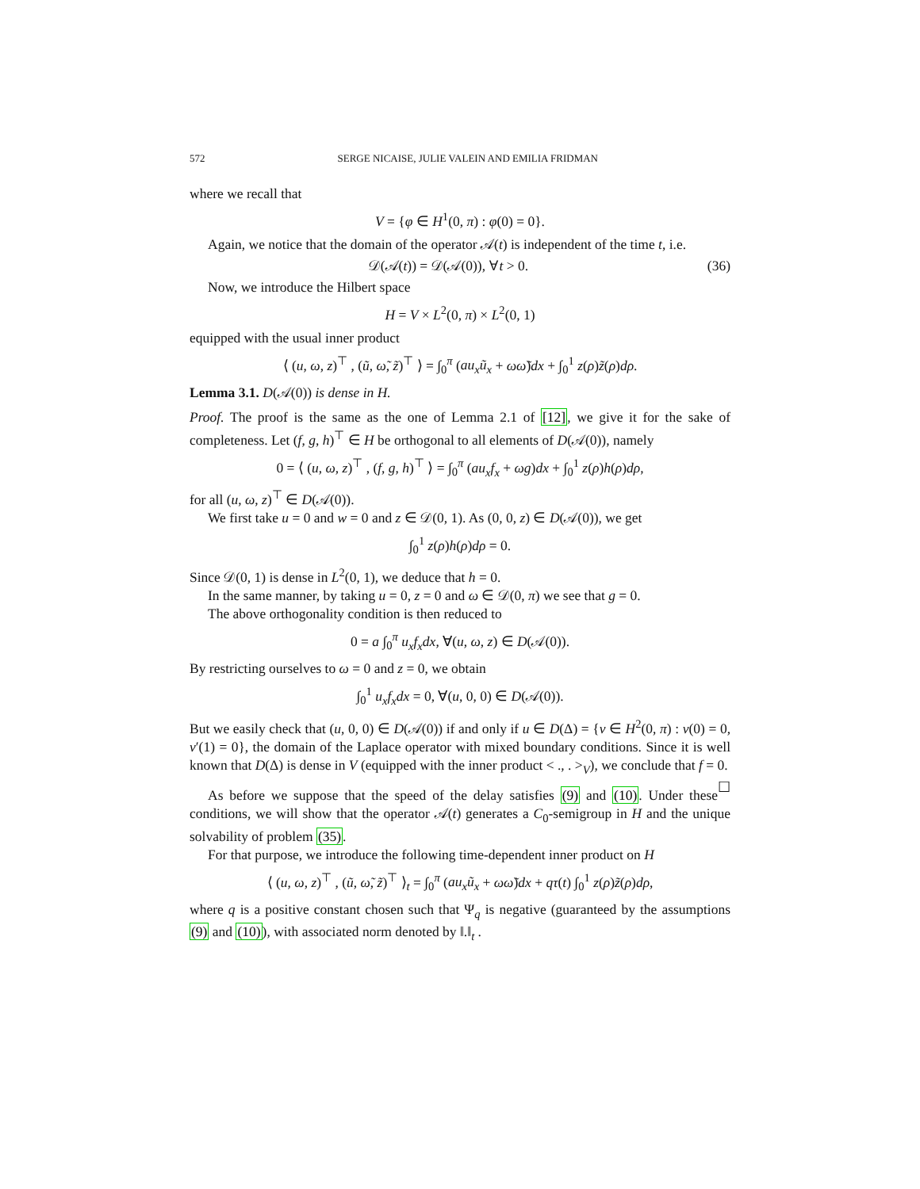572 SERGE NICAISE, JULIE VALEIN AND EMILIA FRIDMAN
where we recall that
V = {φ ∈ H<sup>1</sup>(0, π) : φ(0) = 0}.
Again, we notice that the domain of the operator 𝒜(t) is independent of the time t, i.e.
𝒟(𝒜(t)) = 𝒟(𝒜(0)), ∀t > 0. (36)
Now, we introduce the Hilbert space
H = V × L<sup>2</sup>(0, π) × L<sup>2</sup>(0, 1)
equipped with the usual inner product
⟨ (u, ω, z)<sup>⊤</sup> , (ũ, ω̃, z̃)<sup>⊤</sup> ⟩ = ∫<sub>0</sub><sup>π</sup> (au<sub>x</sub>ũ<sub>x</sub> + ωω̃)dx + ∫<sub>0</sub><sup>1</sup> z(ρ)z̃(ρ)dρ.
Lemma 3.1. D(𝒜(0)) is dense in H.
Proof. The proof is the same as the one of Lemma 2.1 of [12], we give it for the sake of completeness. Let (f, g, h)<sup>⊤</sup> ∈ H be orthogonal to all elements of D(𝒜(0)), namely
0 = ⟨ (u, ω, z)<sup>⊤</sup> , (f, g, h)<sup>⊤</sup> ⟩ = ∫<sub>0</sub><sup>π</sup> (au<sub>x</sub>f<sub>x</sub> + ωg)dx + ∫<sub>0</sub><sup>1</sup> z(ρ)h(ρ)dρ,
for all (u, ω, z)<sup>⊤</sup> ∈ D(𝒜(0)).
We first take u = 0 and w = 0 and z ∈ 𝒟(0, 1). As (0, 0, z) ∈ D(𝒜(0)), we get
∫<sub>0</sub><sup>1</sup> z(ρ)h(ρ)dρ = 0.
Since 𝒟(0, 1) is dense in L<sup>2</sup>(0, 1), we deduce that h = 0.
In the same manner, by taking u = 0, z = 0 and ω ∈ 𝒟(0, π) we see that g = 0.
The above orthogonality condition is then reduced to
0 = a ∫<sub>0</sub><sup>π</sup> u<sub>x</sub>f<sub>x</sub>dx, ∀(u, ω, z) ∈ D(𝒜(0)).
By restricting ourselves to ω = 0 and z = 0, we obtain
∫<sub>0</sub><sup>1</sup> u<sub>x</sub>f<sub>x</sub>dx = 0, ∀(u, 0, 0) ∈ D(𝒜(0)).
But we easily check that (u, 0, 0) ∈ D(𝒜(0)) if and only if u ∈ D(Δ) = {v ∈ H<sup>2</sup>(0, π) : v(0) = 0, v′(1) = 0}, the domain of the Laplace operator with mixed boundary conditions. Since it is well known that D(Δ) is dense in V (equipped with the inner product < ., . ><sub>V</sub>), we conclude that f = 0. ☐
As before we suppose that the speed of the delay satisfies (9) and (10). Under these conditions, we will show that the operator 𝒜(t) generates a C<sub>0</sub>-semigroup in H and the unique solvability of problem (35).
For that purpose, we introduce the following time-dependent inner product on H
⟨ (u, ω, z)<sup>⊤</sup> , (ũ, ω̃, z̃)<sup>⊤</sup> ⟩<sub>t</sub> = ∫<sub>0</sub><sup>π</sup> (au<sub>x</sub>ũ<sub>x</sub> + ωω̃)dx + qτ(t) ∫<sub>0</sub><sup>1</sup> z(ρ)z̃(ρ)dρ,
where q is a positive constant chosen such that Ψ<sub>q</sub> is negative (guaranteed by the assumptions (9) and (10)), with associated norm denoted by ‖.‖<sub>t</sub> .